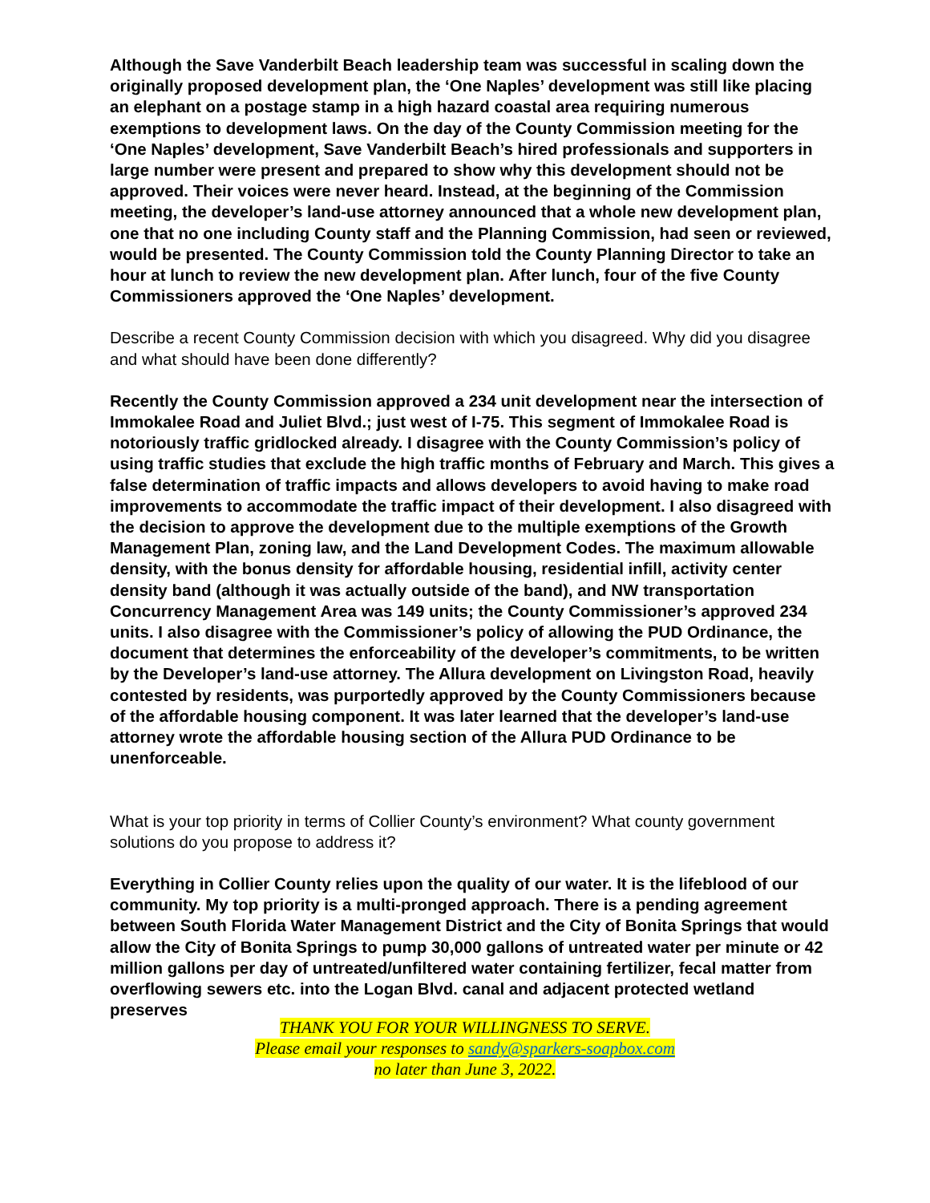Although the Save Vanderbilt Beach leadership team was successful in scaling down the originally proposed development plan, the ‘One Naples’ development was still like placing an elephant on a postage stamp in a high hazard coastal area requiring numerous exemptions to development laws. On the day of the County Commission meeting for the ‘One Naples’ development, Save Vanderbilt Beach’s hired professionals and supporters in large number were present and prepared to show why this development should not be approved. Their voices were never heard. Instead, at the beginning of the Commission meeting, the developer’s land-use attorney announced that a whole new development plan, one that no one including County staff and the Planning Commission, had seen or reviewed, would be presented. The County Commission told the County Planning Director to take an hour at lunch to review the new development plan. After lunch, four of the five County Commissioners approved the ‘One Naples’ development.
Describe a recent County Commission decision with which you disagreed. Why did you disagree and what should have been done differently?
Recently the County Commission approved a 234 unit development near the intersection of Immokalee Road and Juliet Blvd.; just west of I-75. This segment of Immokalee Road is notoriously traffic gridlocked already. I disagree with the County Commission’s policy of using traffic studies that exclude the high traffic months of February and March. This gives a false determination of traffic impacts and allows developers to avoid having to make road improvements to accommodate the traffic impact of their development. I also disagreed with the decision to approve the development due to the multiple exemptions of the Growth Management Plan, zoning law, and the Land Development Codes. The maximum allowable density, with the bonus density for affordable housing, residential infill, activity center density band (although it was actually outside of the band), and NW transportation Concurrency Management Area was 149 units; the County Commissioner’s approved 234 units. I also disagree with the Commissioner’s policy of allowing the PUD Ordinance, the document that determines the enforceability of the developer’s commitments, to be written by the Developer’s land-use attorney. The Allura development on Livingston Road, heavily contested by residents, was purportedly approved by the County Commissioners because of the affordable housing component. It was later learned that the developer’s land-use attorney wrote the affordable housing section of the Allura PUD Ordinance to be unenforceable.
What is your top priority in terms of Collier County’s environment? What county government solutions do you propose to address it?
Everything in Collier County relies upon the quality of our water. It is the lifeblood of our community. My top priority is a multi-pronged approach. There is a pending agreement between South Florida Water Management District and the City of Bonita Springs that would allow the City of Bonita Springs to pump 30,000 gallons of untreated water per minute or 42 million gallons per day of untreated/unfiltered water containing fertilizer, fecal matter from overflowing sewers etc. into the Logan Blvd. canal and adjacent protected wetland preserves
THANK YOU FOR YOUR WILLINGNESS TO SERVE.
Please email your responses to sandy@sparkers-soapbox.com
no later than June 3, 2022.